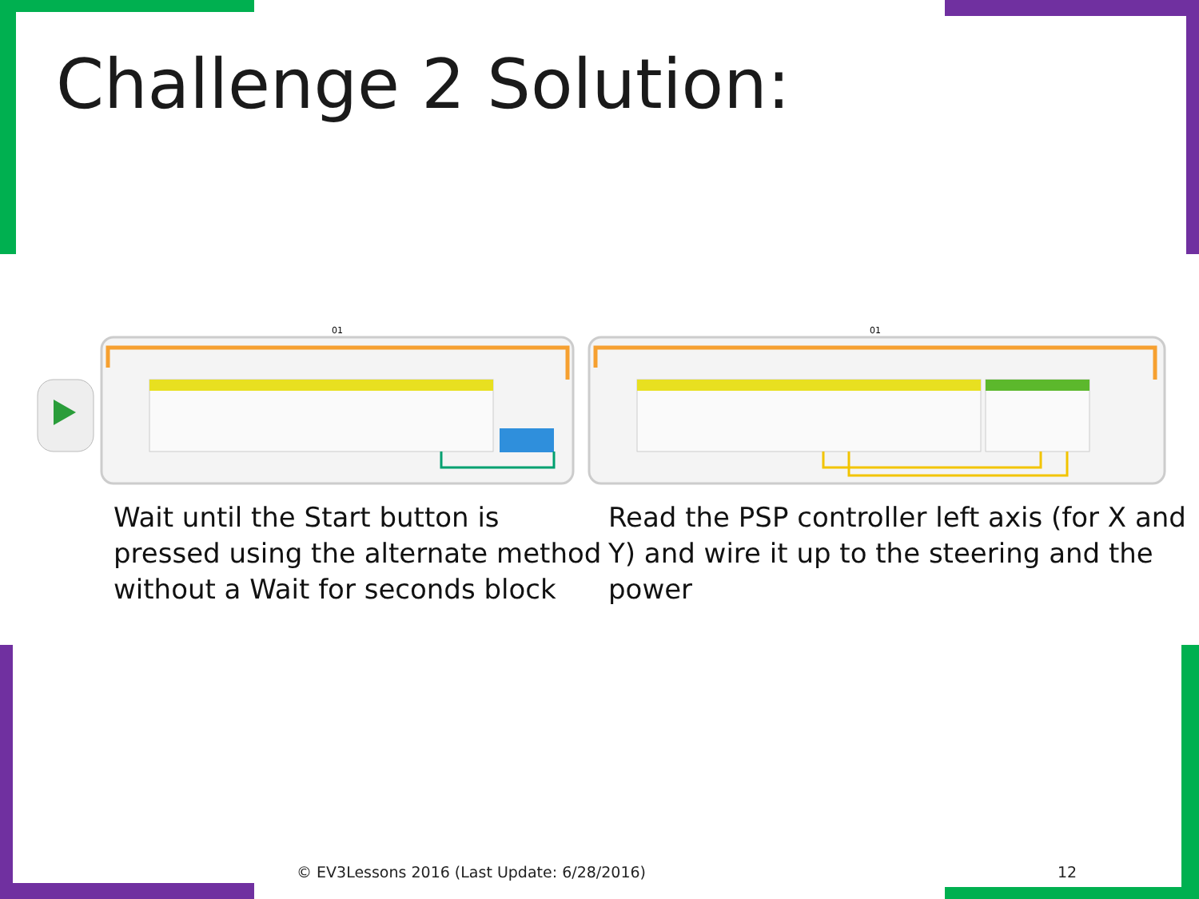Challenge 2 Solution:
01
01
Wait until the Start button is
pressed using the alternate method
without a Wait for seconds block
Read the PSP controller left axis (for X and
Y) and wire it up to the steering and the
power
© EV3Lessons 2016 (Last Update: 6/28/2016)
12